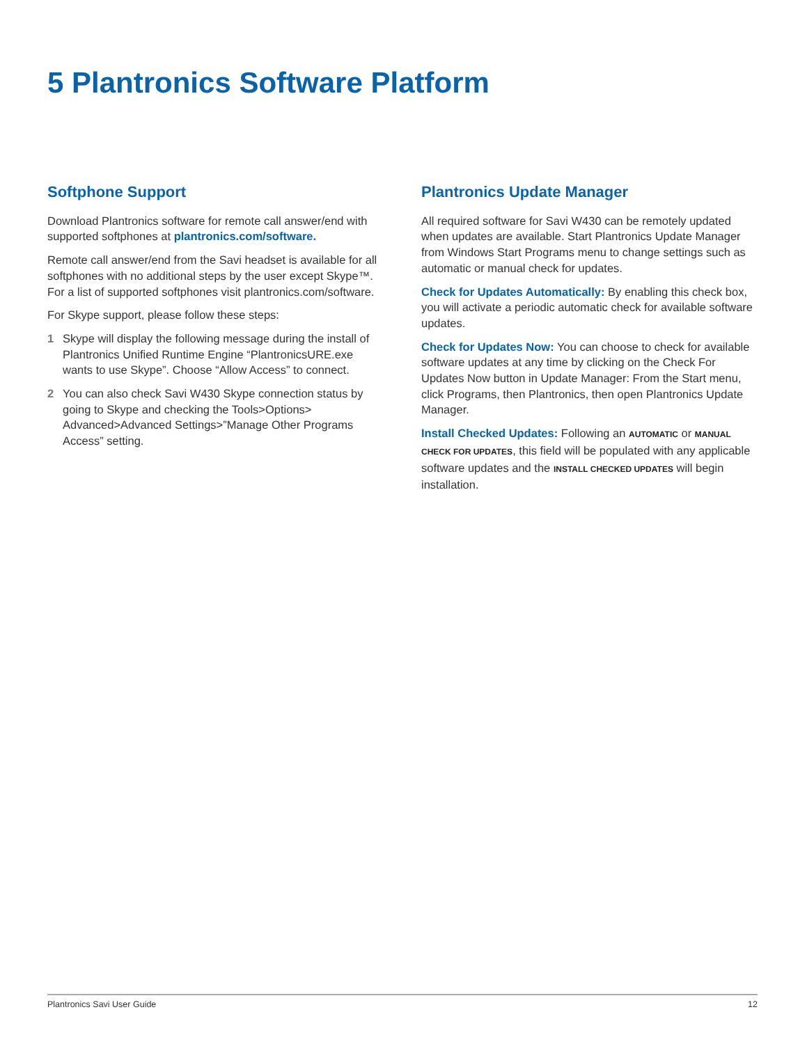5 Plantronics Software Platform
Softphone Support
Download Plantronics software for remote call answer/end with supported softphones at plantronics.com/software.
Remote call answer/end from the Savi headset is available for all softphones with no additional steps by the user except Skype™. For a list of supported softphones visit plantronics.com/software.
For Skype support, please follow these steps:
1 Skype will display the following message during the install of Plantronics Unified Runtime Engine “PlantronicsURE.exe wants to use Skype”. Choose “Allow Access” to connect.
2 You can also check Savi W430 Skype connection status by going to Skype and checking the Tools>Options> Advanced>Advanced Settings>”Manage Other Programs Access” setting.
Plantronics Update Manager
All required software for Savi W430 can be remotely updated when updates are available. Start Plantronics Update Manager from Windows Start Programs menu to change settings such as automatic or manual check for updates.
Check for Updates Automatically: By enabling this check box, you will activate a periodic automatic check for available software updates.
Check for Updates Now: You can choose to check for available software updates at any time by clicking on the Check For Updates Now button in Update Manager: From the Start menu, click Programs, then Plantronics, then open Plantronics Update Manager.
Install Checked Updates: Following an AUTOMATIC or MANUAL CHECK FOR UPDATES, this field will be populated with any applicable software updates and the INSTALL CHECKED UPDATES will begin installation.
Plantronics Savi User Guide 12